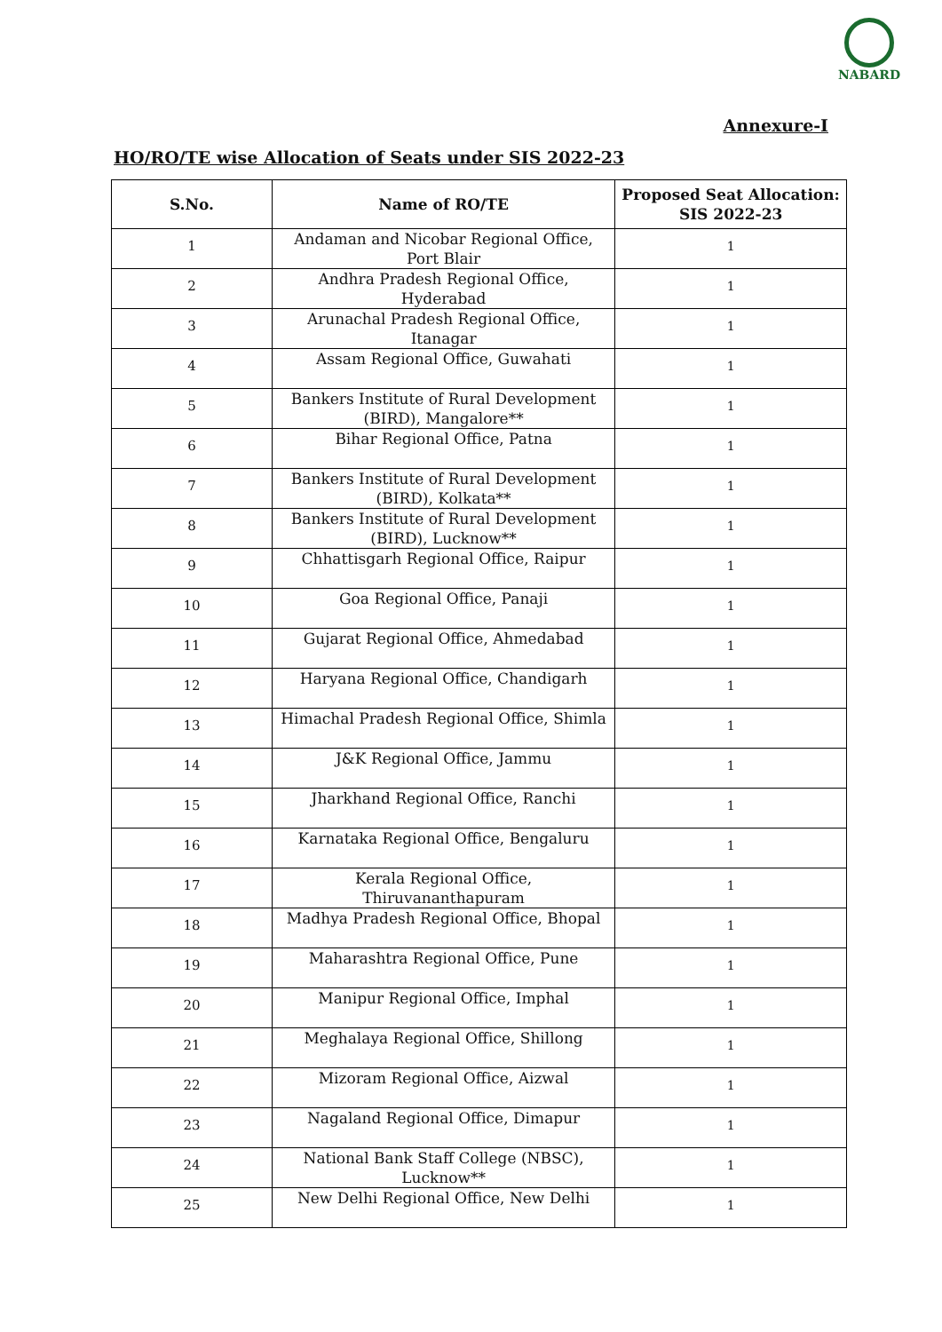NABARD
Annexure-I
HO/RO/TE wise Allocation of Seats under SIS 2022-23
| S.No. | Name of RO/TE | Proposed Seat Allocation: SIS 2022-23 |
| --- | --- | --- |
| 1 | Andaman and Nicobar Regional Office, Port Blair | 1 |
| 2 | Andhra Pradesh Regional Office, Hyderabad | 1 |
| 3 | Arunachal Pradesh Regional Office, Itanagar | 1 |
| 4 | Assam Regional Office, Guwahati | 1 |
| 5 | Bankers Institute of Rural Development (BIRD), Mangalore** | 1 |
| 6 | Bihar Regional Office, Patna | 1 |
| 7 | Bankers Institute of Rural Development (BIRD), Kolkata** | 1 |
| 8 | Bankers Institute of Rural Development (BIRD), Lucknow** | 1 |
| 9 | Chhattisgarh Regional Office, Raipur | 1 |
| 10 | Goa Regional Office, Panaji | 1 |
| 11 | Gujarat Regional Office, Ahmedabad | 1 |
| 12 | Haryana Regional Office, Chandigarh | 1 |
| 13 | Himachal Pradesh Regional Office, Shimla | 1 |
| 14 | J&K Regional Office, Jammu | 1 |
| 15 | Jharkhand Regional Office, Ranchi | 1 |
| 16 | Karnataka Regional Office, Bengaluru | 1 |
| 17 | Kerala Regional Office, Thiruvananthapuram | 1 |
| 18 | Madhya Pradesh Regional Office, Bhopal | 1 |
| 19 | Maharashtra Regional Office, Pune | 1 |
| 20 | Manipur Regional Office, Imphal | 1 |
| 21 | Meghalaya Regional Office, Shillong | 1 |
| 22 | Mizoram Regional Office, Aizwal | 1 |
| 23 | Nagaland Regional Office, Dimapur | 1 |
| 24 | National Bank Staff College (NBSC), Lucknow** | 1 |
| 25 | New Delhi Regional Office, New Delhi | 1 |